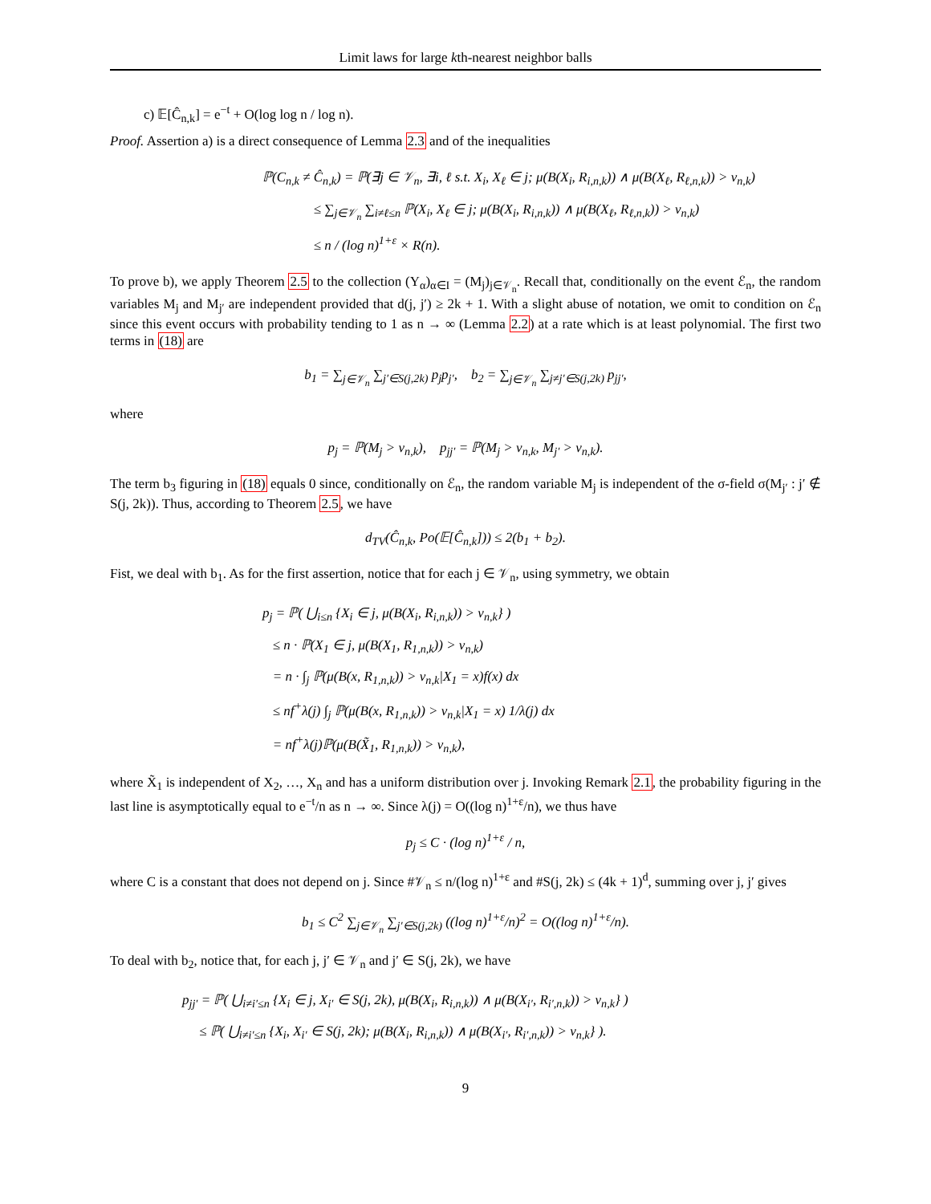Limit laws for large kth-nearest neighbor balls
c) 𝔼[Ĉ<sub>n,k</sub>] = e<sup>−t</sup> + O(log log n / log n).
Proof. Assertion a) is a direct consequence of Lemma 2.3 and of the inequalities
ℙ(C<sub>n,k</sub> ≠ Ĉ<sub>n,k</sub>) = ℙ(∃j ∈ 𝒱<sub>n</sub>, ∃i, ℓ s.t. X<sub>i</sub>, X<sub>ℓ</sub> ∈ j; μ(B(X<sub>i</sub>, R<sub>i,n,k</sub>)) ∧ μ(B(X<sub>ℓ</sub>, R<sub>ℓ,n,k</sub>)) > v<sub>n,k</sub>)
≤ ∑<sub>j∈𝒱<sub>n</sub></sub> ∑<sub>i≠ℓ≤n</sub> ℙ(X<sub>i</sub>, X<sub>ℓ</sub> ∈ j; μ(B(X<sub>i</sub>, R<sub>i,n,k</sub>)) ∧ μ(B(X<sub>ℓ</sub>, R<sub>ℓ,n,k</sub>)) > v<sub>n,k</sub>)
≤ n / (log n)<sup>1+ε</sup> × R(n).
To prove b), we apply Theorem 2.5 to the collection (Y<sub>α</sub>)<sub>α∈I</sub> = (M<sub>j</sub>)<sub>j∈𝒱<sub>n</sub></sub>. Recall that, conditionally on the event ℰ<sub>n</sub>, the random variables M<sub>j</sub> and M<sub>j′</sub> are independent provided that d(j, j′) ≥ 2k + 1. With a slight abuse of notation, we omit to condition on ℰ<sub>n</sub> since this event occurs with probability tending to 1 as n → ∞ (Lemma 2.2) at a rate which is at least polynomial. The first two terms in (18) are
b<sub>1</sub> = ∑<sub>j∈𝒱<sub>n</sub></sub> ∑<sub>j′∈S(j,2k)</sub> p<sub>j</sub>p<sub>j′</sub>, b<sub>2</sub> = ∑<sub>j∈𝒱<sub>n</sub></sub> ∑<sub>j≠j′∈S(j,2k)</sub> p<sub>jj′</sub>,
where
p<sub>j</sub> = ℙ(M<sub>j</sub> > v<sub>n,k</sub>), p<sub>jj′</sub> = ℙ(M<sub>j</sub> > v<sub>n,k</sub>, M<sub>j′</sub> > v<sub>n,k</sub>).
The term b<sub>3</sub> figuring in (18) equals 0 since, conditionally on ℰ<sub>n</sub>, the random variable M<sub>j</sub> is independent of the σ-field σ(M<sub>j′</sub> : j′ ∉ S(j, 2k)). Thus, according to Theorem 2.5, we have
d<sub>TV</sub>(Ĉ<sub>n,k</sub>, Po(𝔼[Ĉ<sub>n,k</sub>])) ≤ 2(b<sub>1</sub> + b<sub>2</sub>).
Fist, we deal with b<sub>1</sub>. As for the first assertion, notice that for each j ∈ 𝒱<sub>n</sub>, using symmetry, we obtain
p<sub>j</sub> = ℙ( ⋃<sub>i≤n</sub> {X<sub>i</sub> ∈ j, μ(B(X<sub>i</sub>, R<sub>i,n,k</sub>)) > v<sub>n,k</sub>} )
≤ n · ℙ(X<sub>1</sub> ∈ j, μ(B(X<sub>1</sub>, R<sub>1,n,k</sub>)) > v<sub>n,k</sub>)
= n · ∫<sub>j</sub> ℙ(μ(B(x, R<sub>1,n,k</sub>)) > v<sub>n,k</sub>|X<sub>1</sub> = x)f(x) dx
≤ nf<sup>+</sup>λ(j) ∫<sub>j</sub> ℙ(μ(B(x, R<sub>1,n,k</sub>)) > v<sub>n,k</sub>|X<sub>1</sub> = x) 1/λ(j) dx
= nf<sup>+</sup>λ(j)ℙ(μ(B(X̃<sub>1</sub>, R<sub>1,n,k</sub>)) > v<sub>n,k</sub>),
where X̃<sub>1</sub> is independent of X<sub>2</sub>, …, X<sub>n</sub> and has a uniform distribution over j. Invoking Remark 2.1, the probability figuring in the last line is asymptotically equal to e<sup>−t</sup>/n as n → ∞. Since λ(j) = O((log n)<sup>1+ε</sup>/n), we thus have
p<sub>j</sub> ≤ C · (log n)<sup>1+ε</sup> / n,
where C is a constant that does not depend on j. Since #𝒱<sub>n</sub> ≤ n/(log n)<sup>1+ε</sup> and #S(j, 2k) ≤ (4k + 1)<sup>d</sup>, summing over j, j′ gives
b<sub>1</sub> ≤ C<sup>2</sup> ∑<sub>j∈𝒱<sub>n</sub></sub> ∑<sub>j′∈S(j,2k)</sub> ((log n)<sup>1+ε</sup>/n)<sup>2</sup> = O((log n)<sup>1+ε</sup>/n).
To deal with b<sub>2</sub>, notice that, for each j, j′ ∈ 𝒱<sub>n</sub> and j′ ∈ S(j, 2k), we have
p<sub>jj′</sub> = ℙ( ⋃<sub>i≠i′≤n</sub> {X<sub>i</sub> ∈ j, X<sub>i′</sub> ∈ S(j, 2k), μ(B(X<sub>i</sub>, R<sub>i,n,k</sub>)) ∧ μ(B(X<sub>i′</sub>, R<sub>i′,n,k</sub>)) > v<sub>n,k</sub>} )
≤ ℙ( ⋃<sub>i≠i′≤n</sub> {X<sub>i</sub>, X<sub>i′</sub> ∈ S(j, 2k); μ(B(X<sub>i</sub>, R<sub>i,n,k</sub>)) ∧ μ(B(X<sub>i′</sub>, R<sub>i′,n,k</sub>)) > v<sub>n,k</sub>} ).
9